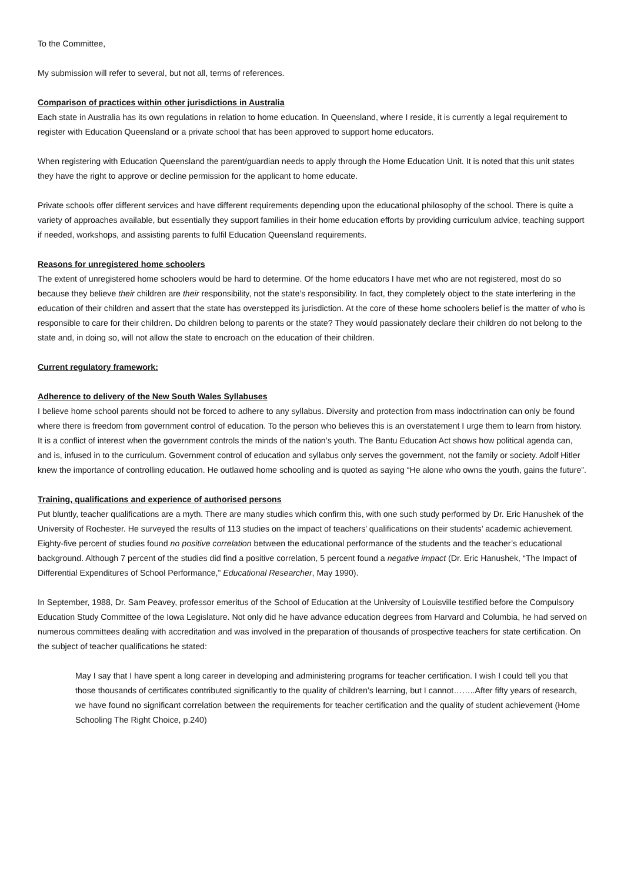To the Committee,
My submission will refer to several, but not all, terms of references.
Comparison of practices within other jurisdictions in Australia
Each state in Australia has its own regulations in relation to home education. In Queensland, where I reside, it is currently a legal requirement to register with Education Queensland or a private school that has been approved to support home educators.
When registering with Education Queensland the parent/guardian needs to apply through the Home Education Unit. It is noted that this unit states they have the right to approve or decline permission for the applicant to home educate.
Private schools offer different services and have different requirements depending upon the educational philosophy of the school. There is quite a variety of approaches available, but essentially they support families in their home education efforts by providing curriculum advice, teaching support if needed, workshops, and assisting parents to fulfil Education Queensland requirements.
Reasons for unregistered home schoolers
The extent of unregistered home schoolers would be hard to determine. Of the home educators I have met who are not registered, most do so because they believe their children are their responsibility, not the state’s responsibility. In fact, they completely object to the state interfering in the education of their children and assert that the state has overstepped its jurisdiction. At the core of these home schoolers belief is the matter of who is responsible to care for their children. Do children belong to parents or the state? They would passionately declare their children do not belong to the state and, in doing so, will not allow the state to encroach on the education of their children.
Current regulatory framework:
Adherence to delivery of the New South Wales Syllabuses
I believe home school parents should not be forced to adhere to any syllabus. Diversity and protection from mass indoctrination can only be found where there is freedom from government control of education. To the person who believes this is an overstatement I urge them to learn from history. It is a conflict of interest when the government controls the minds of the nation’s youth. The Bantu Education Act shows how political agenda can, and is, infused in to the curriculum. Government control of education and syllabus only serves the government, not the family or society. Adolf Hitler knew the importance of controlling education. He outlawed home schooling and is quoted as saying “He alone who owns the youth, gains the future”.
Training, qualifications and experience of authorised persons
Put bluntly, teacher qualifications are a myth. There are many studies which confirm this, with one such study performed by Dr. Eric Hanushek of the University of Rochester. He surveyed the results of 113 studies on the impact of teachers’ qualifications on their students’ academic achievement. Eighty-five percent of studies found no positive correlation between the educational performance of the students and the teacher’s educational background. Although 7 percent of the studies did find a positive correlation, 5 percent found a negative impact (Dr. Eric Hanushek, “The Impact of Differential Expenditures of School Performance,” Educational Researcher, May 1990).
In September, 1988, Dr. Sam Peavey, professor emeritus of the School of Education at the University of Louisville testified before the Compulsory Education Study Committee of the Iowa Legislature. Not only did he have advance education degrees from Harvard and Columbia, he had served on numerous committees dealing with accreditation and was involved in the preparation of thousands of prospective teachers for state certification. On the subject of teacher qualifications he stated:
May I say that I have spent a long career in developing and administering programs for teacher certification. I wish I could tell you that those thousands of certificates contributed significantly to the quality of children’s learning, but I cannot……..After fifty years of research, we have found no significant correlation between the requirements for teacher certification and the quality of student achievement (Home Schooling The Right Choice, p.240)